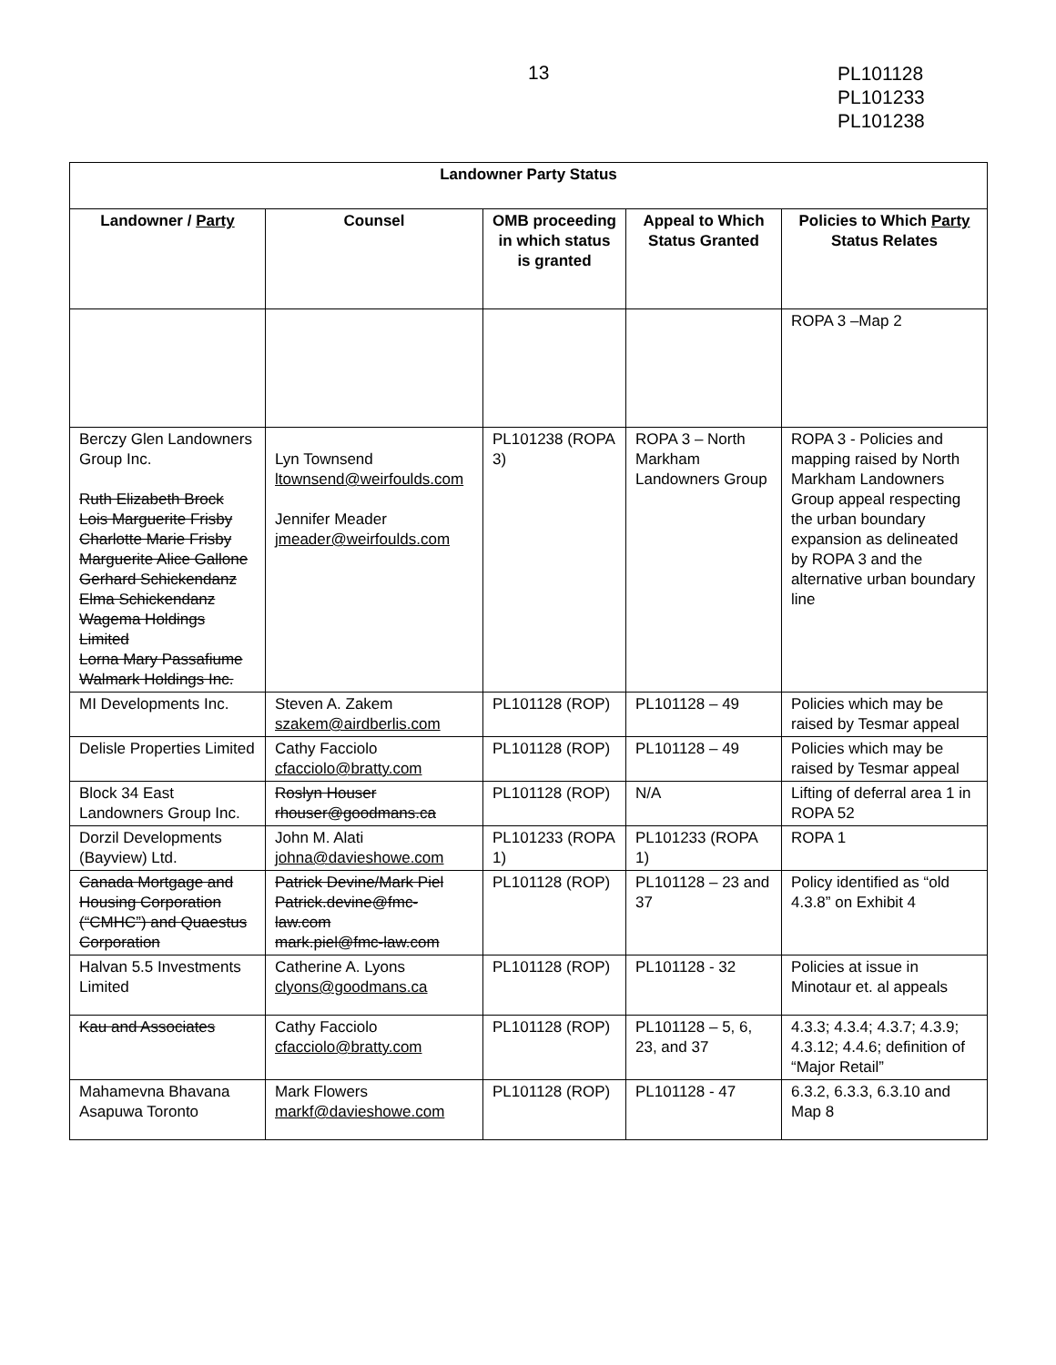13
PL101128
PL101233
PL101238
| Landowner Party Status | | | | |
| --- | --- | --- | --- | --- |
| Landowner / Party | Counsel | OMB proceeding in which status is granted | Appeal to Which Status Granted | Policies to Which Party Status Relates |
| | | | | ROPA 3 –Map 2 |
| Berczy Glen Landowners Group Inc. Ruth Elizabeth Brock Lois Marguerite Frisby Charlotte Marie Frisby Marguerite Alice Gallone Gerhard Schickendanz Elma Schickendanz Wagema Holdings Limited Lorna Mary Passafiume Walmark Holdings Inc. | Lyn Townsend ltownsend@weirfoulds.com Jennifer Meader jmeader@weirfoulds.com | PL101238 (ROPA 3) | ROPA 3 – North Markham Landowners Group | ROPA 3 - Policies and mapping raised by North Markham Landowners Group appeal respecting the urban boundary expansion as delineated by ROPA 3 and the alternative urban boundary line |
| MI Developments Inc. | Steven A. Zakem szakem@airdberlis.com | PL101128 (ROP) | PL101128 – 49 | Policies which may be raised by Tesmar appeal |
| Delisle Properties Limited | Cathy Facciolo cfacciolo@bratty.com | PL101128 (ROP) | PL101128 – 49 | Policies which may be raised by Tesmar appeal |
| Block 34 East Landowners Group Inc. | Roslyn Houser rhouser@goodmans.ca | PL101128 (ROP) | N/A | Lifting of deferral area 1 in ROPA 52 |
| Dorzil Developments (Bayview) Ltd. | John M. Alati johna@davieshowe.com | PL101233 (ROPA 1) | PL101233 (ROPA 1) | ROPA 1 |
| Canada Mortgage and Housing Corporation (“CMHC”) and Quaestus Corporation | Patrick Devine/Mark Piel Patrick.devine@fmc-law.com mark.piel@fmc-law.com | PL101128 (ROP) | PL101128 – 23 and 37 | Policy identified as “old 4.3.8” on Exhibit 4 |
| Halvan 5.5 Investments Limited | Catherine A. Lyons clyons@goodmans.ca | PL101128 (ROP) | PL101128 - 32 | Policies at issue in Minotaur et. al appeals |
| Kau and Associates | Cathy Facciolo cfacciolo@bratty.com | PL101128 (ROP) | PL101128 – 5, 6, 23, and 37 | 4.3.3; 4.3.4; 4.3.7; 4.3.9; 4.3.12; 4.4.6; definition of “Major Retail” |
| Mahamevna Bhavana Asapuwa Toronto | Mark Flowers markf@davieshowe.com | PL101128 (ROP) | PL101128 - 47 | 6.3.2, 6.3.3, 6.3.10 and Map 8 |